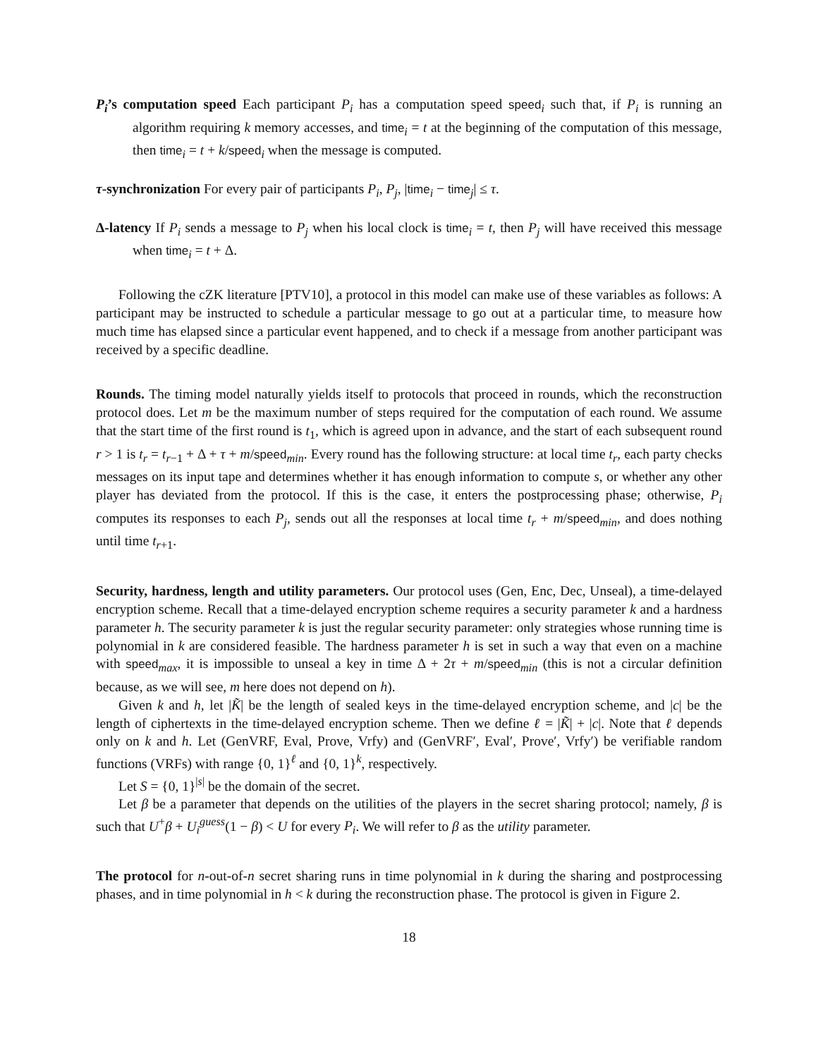P<sub>i</sub>’s computation speed Each participant P<sub>i</sub> has a computation speed speed<sub>i</sub> such that, if P<sub>i</sub> is running an algorithm requiring k memory accesses, and time<sub>i</sub> = t at the beginning of the computation of this message, then time<sub>i</sub> = t + k/speed<sub>i</sub> when the message is computed.
τ-synchronization For every pair of participants P<sub>i</sub>, P<sub>j</sub>, |time<sub>i</sub> − time<sub>j</sub>| ≤ τ.
Δ-latency If P<sub>i</sub> sends a message to P<sub>j</sub> when his local clock is time<sub>i</sub> = t, then P<sub>j</sub> will have received this message when time<sub>i</sub> = t + Δ.
Following the cZK literature [PTV10], a protocol in this model can make use of these variables as follows: A participant may be instructed to schedule a particular message to go out at a particular time, to measure how much time has elapsed since a particular event happened, and to check if a message from another participant was received by a specific deadline.
Rounds. The timing model naturally yields itself to protocols that proceed in rounds, which the reconstruction protocol does. Let m be the maximum number of steps required for the computation of each round. We assume that the start time of the first round is t<sub>1</sub>, which is agreed upon in advance, and the start of each subsequent round r > 1 is t<sub>r</sub> = t<sub>r−1</sub> + Δ + τ + m/speed<sub>min</sub>. Every round has the following structure: at local time t<sub>r</sub>, each party checks messages on its input tape and determines whether it has enough information to compute s, or whether any other player has deviated from the protocol. If this is the case, it enters the postprocessing phase; otherwise, P<sub>i</sub> computes its responses to each P<sub>j</sub>, sends out all the responses at local time t<sub>r</sub> + m/speed<sub>min</sub>, and does nothing until time t<sub>r+1</sub>.
Security, hardness, length and utility parameters. Our protocol uses (Gen, Enc, Dec, Unseal), a time-delayed encryption scheme. Recall that a time-delayed encryption scheme requires a security parameter k and a hardness parameter h. The security parameter k is just the regular security parameter: only strategies whose running time is polynomial in k are considered feasible. The hardness parameter h is set in such a way that even on a machine with speed<sub>max</sub>, it is impossible to unseal a key in time Δ + 2τ + m/speed<sub>min</sub> (this is not a circular definition because, as we will see, m here does not depend on h).
Given k and h, let |K̃| be the length of sealed keys in the time-delayed encryption scheme, and |c| be the length of ciphertexts in the time-delayed encryption scheme. Then we define ℓ = |K̃| + |c|. Note that ℓ depends only on k and h. Let (GenVRF, Eval, Prove, Vrfy) and (GenVRF′, Eval′, Prove′, Vrfy′) be verifiable random functions (VRFs) with range {0, 1}<sup>ℓ</sup> and {0, 1}<sup>k</sup>, respectively.
Let S = {0, 1}<sup>|s|</sup> be the domain of the secret.
Let β be a parameter that depends on the utilities of the players in the secret sharing protocol; namely, β is such that U<sup>+</sup>β + U<sub>i</sub><sup>guess</sup>(1 − β) < U for every P<sub>i</sub>. We will refer to β as the utility parameter.
The protocol for n-out-of-n secret sharing runs in time polynomial in k during the sharing and postprocessing phases, and in time polynomial in h < k during the reconstruction phase. The protocol is given in Figure 2.
18